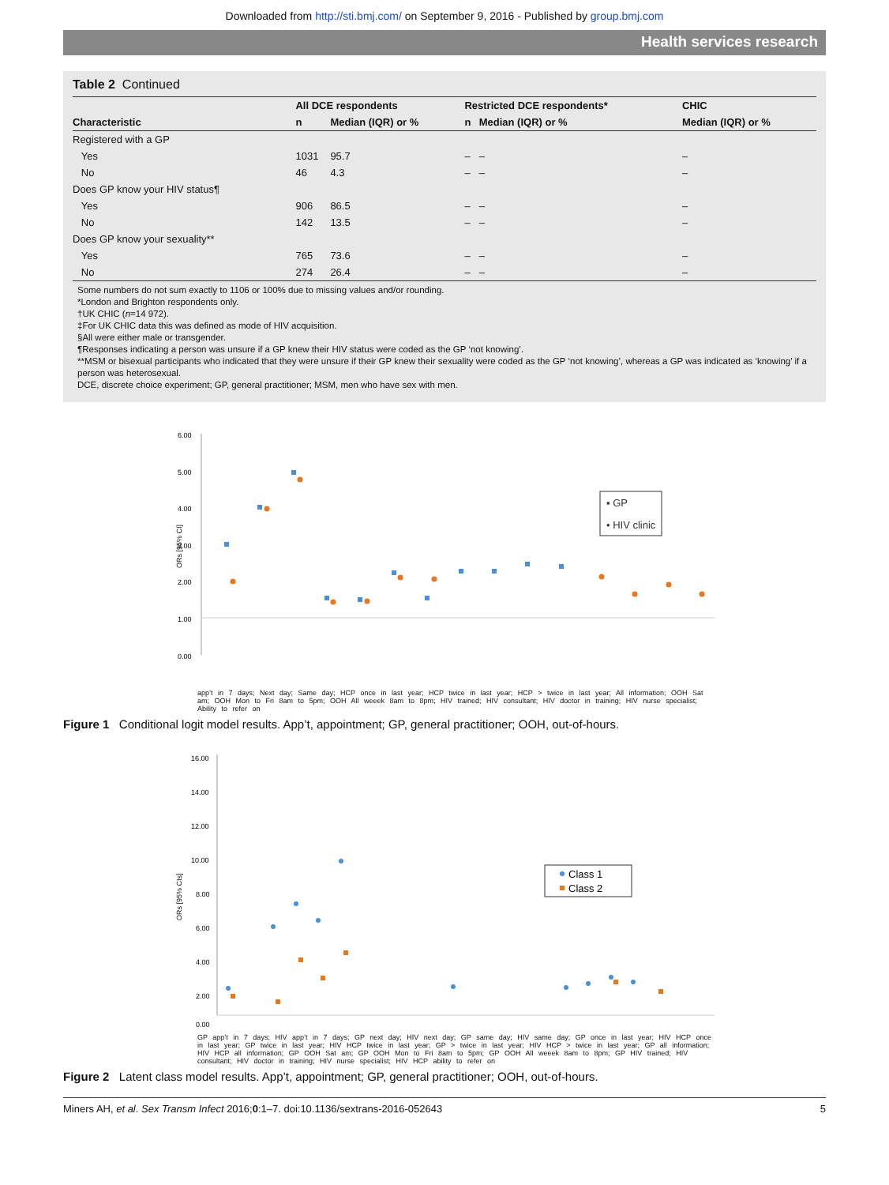Downloaded from http://sti.bmj.com/ on September 9, 2016 - Published by group.bmj.com
Health services research
Table 2 Continued
| | All DCE respondents | | Restricted DCE respondents* | | CHIC |
| --- | --- | --- | --- | --- | --- |
| Characteristic | n | Median (IQR) or % | n | Median (IQR) or % | Median (IQR) or % |
| Registered with a GP | | | | | |
| Yes | 1031 | 95.7 | – | – | – |
| No | 46 | 4.3 | – | – | – |
| Does GP know your HIV status¶ | | | | | |
| Yes | 906 | 86.5 | – | – | – |
| No | 142 | 13.5 | – | – | – |
| Does GP know your sexuality** | | | | | |
| Yes | 765 | 73.6 | – | – | – |
| No | 274 | 26.4 | – | – | – |
Some numbers do not sum exactly to 1106 or 100% due to missing values and/or rounding.
*London and Brighton respondents only.
†UK CHIC (n=14 972).
‡For UK CHIC data this was defined as mode of HIV acquisition.
§All were either male or transgender.
¶Responses indicating a person was unsure if a GP knew their HIV status were coded as the GP ‘not knowing’.
**MSM or bisexual participants who indicated that they were unsure if their GP knew their sexuality were coded as the GP ‘not knowing’, whereas a GP was indicated as ‘knowing’ if a person was heterosexual.
DCE, discrete choice experiment; GP, general practitioner; MSM, men who have sex with men.
6.00
5.00
4.00
3.00
2.00
1.00
0.00
ORs [95% CI]
▪ GP
• HIV clinic
app’t in 7 days; Next day; Same day; HCP once in last year; HCP twice in last year; HCP > twice in last year; All information; OOH Sat am; OOH Mon to Fri 8am to 5pm; OOH All weeek 8am to 8pm; HIV trained; HIV consultant; HIV doctor in training; HIV nurse specialist; Ability to refer on
Figure 1 Conditional logit model results. App’t, appointment; GP, general practitioner; OOH, out-of-hours.
16.00
14.00
12.00
10.00
8.00
6.00
4.00
2.00
0.00
ORs [95% CIs]
Class 1
Class 2
GP app’t in 7 days; HIV app’t in 7 days; GP next day; HIV next day; GP same day; HIV same day; GP once in last year; HIV HCP once in last year; GP twice in last year; HIV HCP twice in last year; GP > twice in last year; HIV HCP > twice in last year; GP all information; HIV HCP all information; GP OOH Sat am; GP OOH Mon to Fri 8am to 5pm; GP OOH All weeek 8am to 8pm; GP HIV trained; HIV consultant; HIV doctor in training; HIV nurse specialist; HIV HCP ability to refer on
Figure 2 Latent class model results. App’t, appointment; GP, general practitioner; OOH, out-of-hours.
Miners AH, et al. Sex Transm Infect 2016;0:1–7. doi:10.1136/sextrans-2016-052643 5